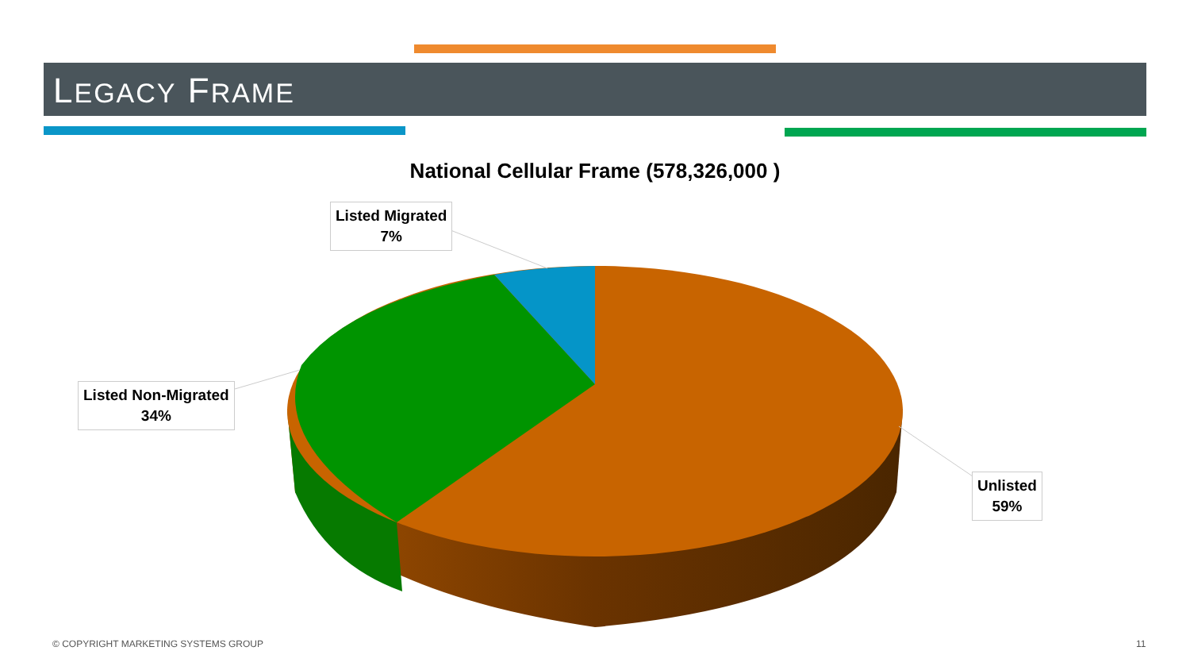LEGACY FRAME
National Cellular Frame (578,326,000 )
Listed Migrated
7%
Listed Non-Migrated
34%
Unlisted
59%
© COPYRIGHT MARKETING SYSTEMS GROUP
11